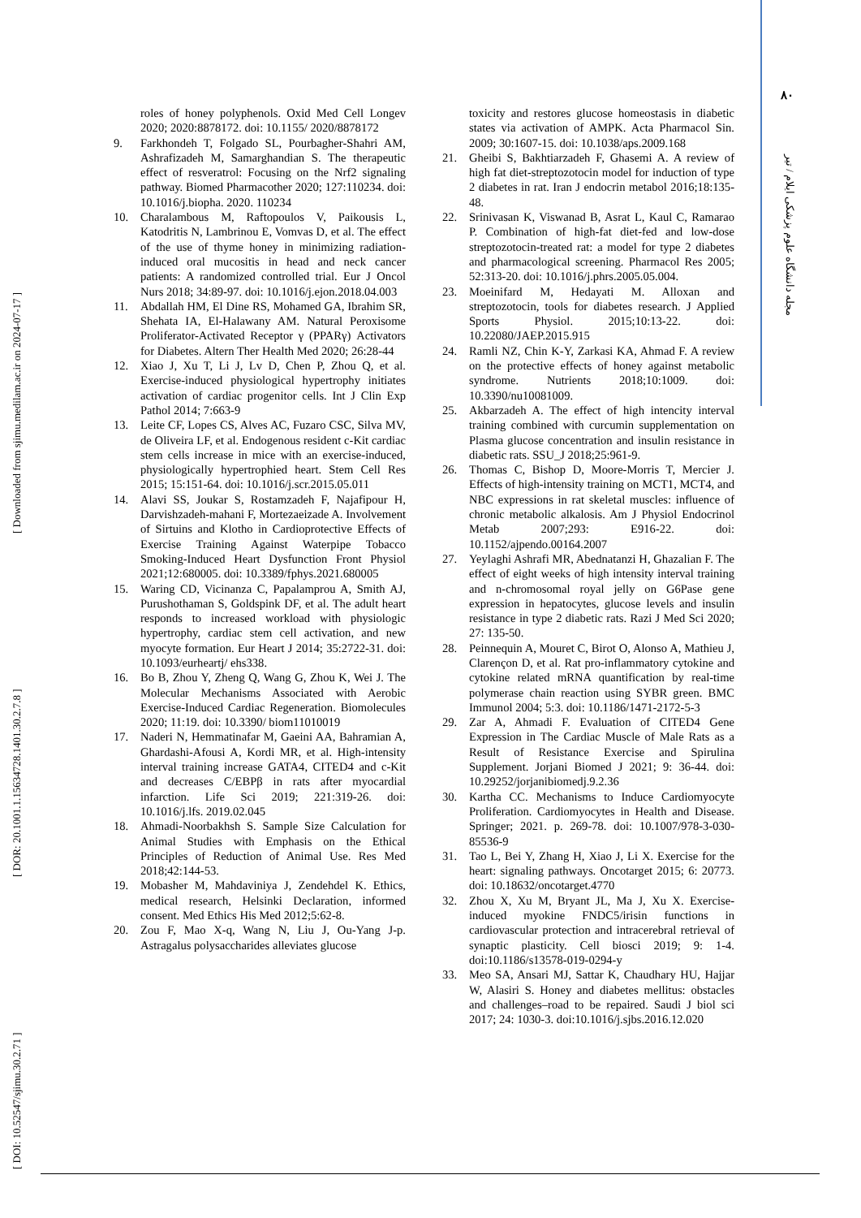[ DOI: 10.52547/sjimu.30.2.71 ] [ DOR: 20.1001.1.15634728.1401.30.2.7.8 ] [ Downloaded from sjimu.medilam.ac.ir on 2024-07-17 ]
۸۰
مجله دانشگاه علوم پزشکی ایلام / تیر
roles of honey polyphenols. Oxid Med Cell Longev 2020; 2020:8878172. doi: 10.1155/ 2020/8878172
9. Farkhondeh T, Folgado SL, Pourbagher-Shahri AM, Ashrafizadeh M, Samarghandian S. The therapeutic effect of resveratrol: Focusing on the Nrf2 signaling pathway. Biomed Pharmacother 2020; 127:110234. doi: 10.1016/j.biopha. 2020. 110234
10. Charalambous M, Raftopoulos V, Paikousis L, Katodritis N, Lambrinou E, Vomvas D, et al. The effect of the use of thyme honey in minimizing radiation-induced oral mucositis in head and neck cancer patients: A randomized controlled trial. Eur J Oncol Nurs 2018; 34:89-97. doi: 10.1016/j.ejon.2018.04.003
11. Abdallah HM, El Dine RS, Mohamed GA, Ibrahim SR, Shehata IA, El-Halawany AM. Natural Peroxisome Proliferator-Activated Receptor γ (PPARγ) Activators for Diabetes. Altern Ther Health Med 2020; 26:28-44
12. Xiao J, Xu T, Li J, Lv D, Chen P, Zhou Q, et al. Exercise-induced physiological hypertrophy initiates activation of cardiac progenitor cells. Int J Clin Exp Pathol 2014; 7:663-9
13. Leite CF, Lopes CS, Alves AC, Fuzaro CSC, Silva MV, de Oliveira LF, et al. Endogenous resident c-Kit cardiac stem cells increase in mice with an exercise-induced, physiologically hypertrophied heart. Stem Cell Res 2015; 15:151-64. doi: 10.1016/j.scr.2015.05.011
14. Alavi SS, Joukar S, Rostamzadeh F, Najafipour H, Darvishzadeh-mahani F, Mortezaeizade A. Involvement of Sirtuins and Klotho in Cardioprotective Effects of Exercise Training Against Waterpipe Tobacco Smoking-Induced Heart Dysfunction Front Physiol 2021;12:680005. doi: 10.3389/fphys.2021.680005
15. Waring CD, Vicinanza C, Papalamprou A, Smith AJ, Purushothaman S, Goldspink DF, et al. The adult heart responds to increased workload with physiologic hypertrophy, cardiac stem cell activation, and new myocyte formation. Eur Heart J 2014; 35:2722-31. doi: 10.1093/eurheartj/ ehs338.
16. Bo B, Zhou Y, Zheng Q, Wang G, Zhou K, Wei J. The Molecular Mechanisms Associated with Aerobic Exercise-Induced Cardiac Regeneration. Biomolecules 2020; 11:19. doi: 10.3390/ biom11010019
17. Naderi N, Hemmatinafar M, Gaeini AA, Bahramian A, Ghardashi-Afousi A, Kordi MR, et al. High-intensity interval training increase GATA4, CITED4 and c-Kit and decreases C/EBPβ in rats after myocardial infarction. Life Sci 2019; 221:319-26. doi: 10.1016/j.lfs. 2019.02.045
18. Ahmadi-Noorbakhsh S. Sample Size Calculation for Animal Studies with Emphasis on the Ethical Principles of Reduction of Animal Use. Res Med 2018;42:144-53.
19. Mobasher M, Mahdaviniya J, Zendehdel K. Ethics, medical research, Helsinki Declaration, informed consent. Med Ethics His Med 2012;5:62-8.
20. Zou F, Mao X-q, Wang N, Liu J, Ou-Yang J-p. Astragalus polysaccharides alleviates glucose
toxicity and restores glucose homeostasis in diabetic states via activation of AMPK. Acta Pharmacol Sin. 2009; 30:1607-15. doi: 10.1038/aps.2009.168
21. Gheibi S, Bakhtiarzadeh F, Ghasemi A. A review of high fat diet-streptozotocin model for induction of type 2 diabetes in rat. Iran J endocrin metabol 2016;18:135-48.
22. Srinivasan K, Viswanad B, Asrat L, Kaul C, Ramarao P. Combination of high-fat diet-fed and low-dose streptozotocin-treated rat: a model for type 2 diabetes and pharmacological screening. Pharmacol Res 2005; 52:313-20. doi: 10.1016/j.phrs.2005.05.004.
23. Moeinifard M, Hedayati M. Alloxan and streptozotocin, tools for diabetes research. J Applied Sports Physiol. 2015;10:13-22. doi: 10.22080/JAEP.2015.915
24. Ramli NZ, Chin K-Y, Zarkasi KA, Ahmad F. A review on the protective effects of honey against metabolic syndrome. Nutrients 2018;10:1009. doi: 10.3390/nu10081009.
25. Akbarzadeh A. The effect of high intencity interval training combined with curcumin supplementation on Plasma glucose concentration and insulin resistance in diabetic rats. SSU_J 2018;25:961-9.
26. Thomas C, Bishop D, Moore-Morris T, Mercier J. Effects of high-intensity training on MCT1, MCT4, and NBC expressions in rat skeletal muscles: influence of chronic metabolic alkalosis. Am J Physiol Endocrinol Metab 2007;293: E916-22. doi: 10.1152/ajpendo.00164.2007
27. Yeylaghi Ashrafi MR, Abednatanzi H, Ghazalian F. The effect of eight weeks of high intensity interval training and n-chromosomal royal jelly on G6Pase gene expression in hepatocytes, glucose levels and insulin resistance in type 2 diabetic rats. Razi J Med Sci 2020; 27: 135-50.
28. Peinnequin A, Mouret C, Birot O, Alonso A, Mathieu J, Clarençon D, et al. Rat pro-inflammatory cytokine and cytokine related mRNA quantification by real-time polymerase chain reaction using SYBR green. BMC Immunol 2004; 5:3. doi: 10.1186/1471-2172-5-3
29. Zar A, Ahmadi F. Evaluation of CITED4 Gene Expression in The Cardiac Muscle of Male Rats as a Result of Resistance Exercise and Spirulina Supplement. Jorjani Biomed J 2021; 9: 36-44. doi: 10.29252/jorjanibiomedj.9.2.36
30. Kartha CC. Mechanisms to Induce Cardiomyocyte Proliferation. Cardiomyocytes in Health and Disease. Springer; 2021. p. 269-78. doi: 10.1007/978-3-030-85536-9
31. Tao L, Bei Y, Zhang H, Xiao J, Li X. Exercise for the heart: signaling pathways. Oncotarget 2015; 6: 20773. doi: 10.18632/oncotarget.4770
32. Zhou X, Xu M, Bryant JL, Ma J, Xu X. Exercise-induced myokine FNDC5/irisin functions in cardiovascular protection and intracerebral retrieval of synaptic plasticity. Cell biosci 2019; 9: 1-4. doi:10.1186/s13578-019-0294-y
33. Meo SA, Ansari MJ, Sattar K, Chaudhary HU, Hajjar W, Alasiri S. Honey and diabetes mellitus: obstacles and challenges–road to be repaired. Saudi J biol sci 2017; 24: 1030-3. doi:10.1016/j.sjbs.2016.12.020